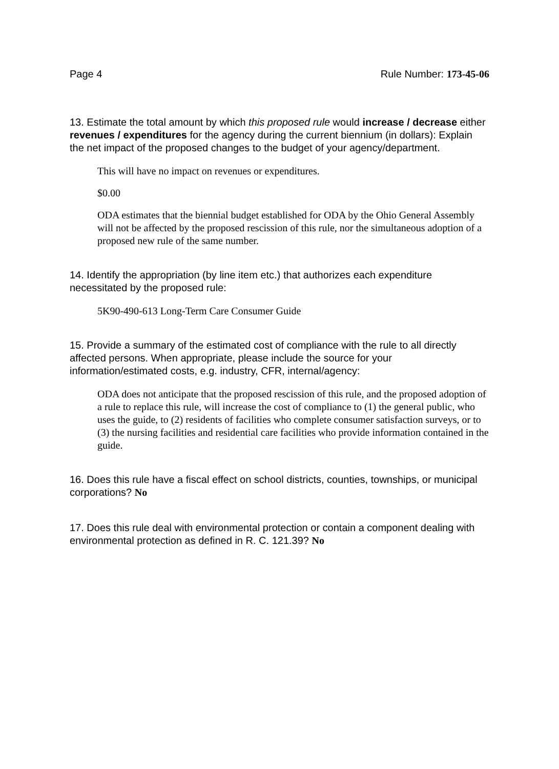Page 4 Rule Number: 173-45-06
13. Estimate the total amount by which this proposed rule would increase / decrease either revenues / expenditures for the agency during the current biennium (in dollars): Explain the net impact of the proposed changes to the budget of your agency/department.
This will have no impact on revenues or expenditures.
$0.00
ODA estimates that the biennial budget established for ODA by the Ohio General Assembly will not be affected by the proposed rescission of this rule, nor the simultaneous adoption of a proposed new rule of the same number.
14. Identify the appropriation (by line item etc.) that authorizes each expenditure necessitated by the proposed rule:
5K90-490-613 Long-Term Care Consumer Guide
15. Provide a summary of the estimated cost of compliance with the rule to all directly affected persons. When appropriate, please include the source for your information/estimated costs, e.g. industry, CFR, internal/agency:
ODA does not anticipate that the proposed rescission of this rule, and the proposed adoption of a rule to replace this rule, will increase the cost of compliance to (1) the general public, who uses the guide, to (2) residents of facilities who complete consumer satisfaction surveys, or to (3) the nursing facilities and residential care facilities who provide information contained in the guide.
16. Does this rule have a fiscal effect on school districts, counties, townships, or municipal corporations? No
17. Does this rule deal with environmental protection or contain a component dealing with environmental protection as defined in R. C. 121.39? No